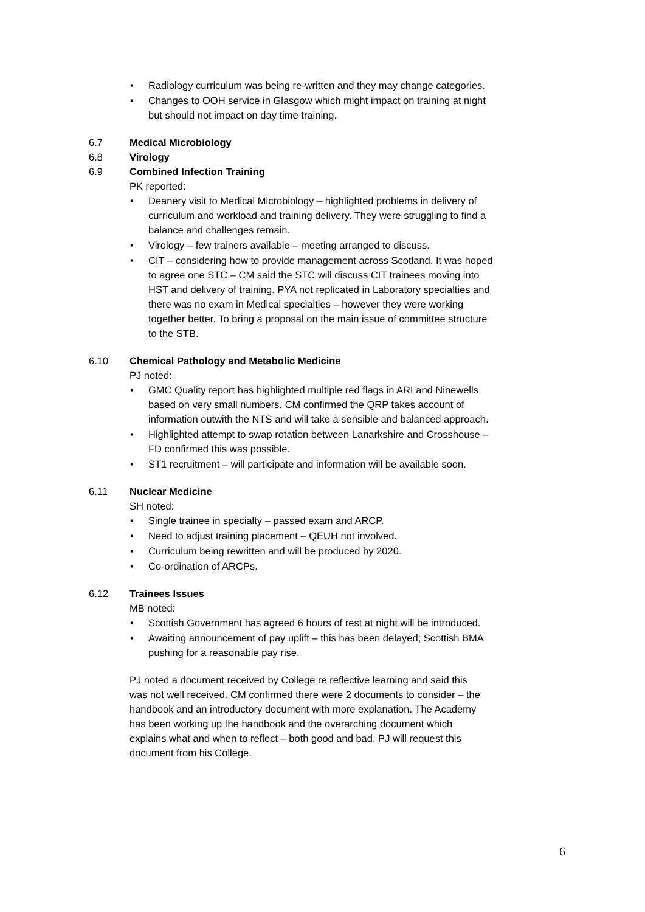• Radiology curriculum was being re-written and they may change categories.
• Changes to OOH service in Glasgow which might impact on training at night but should not impact on day time training.
6.7 Medical Microbiology
6.8 Virology
6.9 Combined Infection Training
PK reported:
• Deanery visit to Medical Microbiology – highlighted problems in delivery of curriculum and workload and training delivery. They were struggling to find a balance and challenges remain.
• Virology – few trainers available – meeting arranged to discuss.
• CIT – considering how to provide management across Scotland. It was hoped to agree one STC – CM said the STC will discuss CIT trainees moving into HST and delivery of training. PYA not replicated in Laboratory specialties and there was no exam in Medical specialties – however they were working together better. To bring a proposal on the main issue of committee structure to the STB.
6.10 Chemical Pathology and Metabolic Medicine
PJ noted:
• GMC Quality report has highlighted multiple red flags in ARI and Ninewells based on very small numbers. CM confirmed the QRP takes account of information outwith the NTS and will take a sensible and balanced approach.
• Highlighted attempt to swap rotation between Lanarkshire and Crosshouse – FD confirmed this was possible.
• ST1 recruitment – will participate and information will be available soon.
6.11 Nuclear Medicine
SH noted:
• Single trainee in specialty – passed exam and ARCP.
• Need to adjust training placement – QEUH not involved.
• Curriculum being rewritten and will be produced by 2020.
• Co-ordination of ARCPs.
6.12 Trainees Issues
MB noted:
• Scottish Government has agreed 6 hours of rest at night will be introduced.
• Awaiting announcement of pay uplift – this has been delayed; Scottish BMA pushing for a reasonable pay rise.
PJ noted a document received by College re reflective learning and said this was not well received. CM confirmed there were 2 documents to consider – the handbook and an introductory document with more explanation. The Academy has been working up the handbook and the overarching document which explains what and when to reflect – both good and bad. PJ will request this document from his College.
6